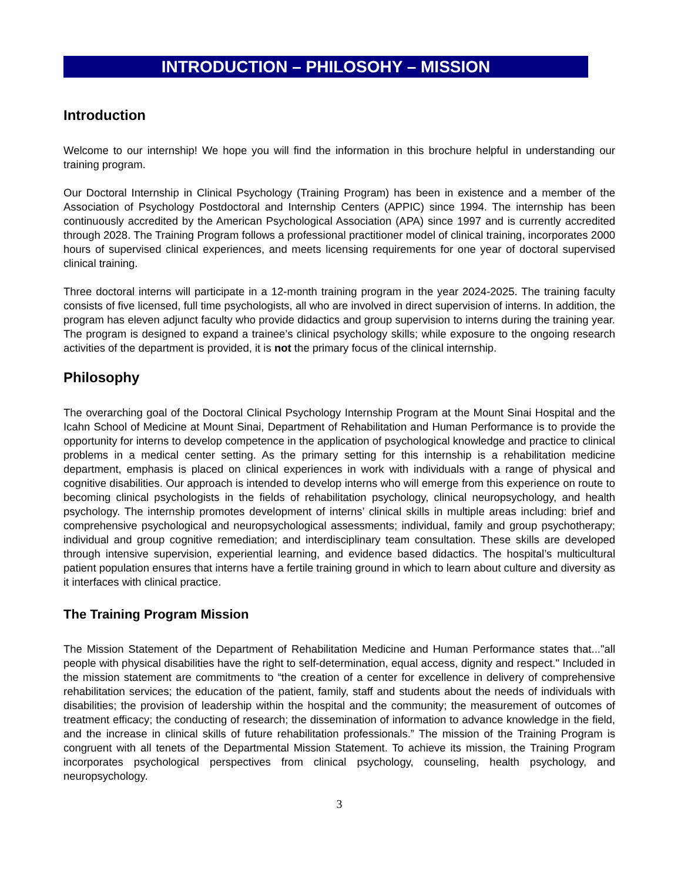INTRODUCTION – PHILOSOHY – MISSION
Introduction
Welcome to our internship! We hope you will find the information in this brochure helpful in understanding our training program.
Our Doctoral Internship in Clinical Psychology (Training Program) has been in existence and a member of the Association of Psychology Postdoctoral and Internship Centers (APPIC) since 1994. The internship has been continuously accredited by the American Psychological Association (APA) since 1997 and is currently accredited through 2028. The Training Program follows a professional practitioner model of clinical training, incorporates 2000 hours of supervised clinical experiences, and meets licensing requirements for one year of doctoral supervised clinical training.
Three doctoral interns will participate in a 12-month training program in the year 2024-2025. The training faculty consists of five licensed, full time psychologists, all who are involved in direct supervision of interns. In addition, the program has eleven adjunct faculty who provide didactics and group supervision to interns during the training year. The program is designed to expand a trainee’s clinical psychology skills; while exposure to the ongoing research activities of the department is provided, it is not the primary focus of the clinical internship.
Philosophy
The overarching goal of the Doctoral Clinical Psychology Internship Program at the Mount Sinai Hospital and the Icahn School of Medicine at Mount Sinai, Department of Rehabilitation and Human Performance is to provide the opportunity for interns to develop competence in the application of psychological knowledge and practice to clinical problems in a medical center setting. As the primary setting for this internship is a rehabilitation medicine department, emphasis is placed on clinical experiences in work with individuals with a range of physical and cognitive disabilities. Our approach is intended to develop interns who will emerge from this experience on route to becoming clinical psychologists in the fields of rehabilitation psychology, clinical neuropsychology, and health psychology. The internship promotes development of interns’ clinical skills in multiple areas including: brief and comprehensive psychological and neuropsychological assessments; individual, family and group psychotherapy; individual and group cognitive remediation; and interdisciplinary team consultation. These skills are developed through intensive supervision, experiential learning, and evidence based didactics. The hospital’s multicultural patient population ensures that interns have a fertile training ground in which to learn about culture and diversity as it interfaces with clinical practice.
The Training Program Mission
The Mission Statement of the Department of Rehabilitation Medicine and Human Performance states that..."all people with physical disabilities have the right to self-determination, equal access, dignity and respect." Included in the mission statement are commitments to “the creation of a center for excellence in delivery of comprehensive rehabilitation services; the education of the patient, family, staff and students about the needs of individuals with disabilities; the provision of leadership within the hospital and the community; the measurement of outcomes of treatment efficacy; the conducting of research; the dissemination of information to advance knowledge in the field, and the increase in clinical skills of future rehabilitation professionals.” The mission of the Training Program is congruent with all tenets of the Departmental Mission Statement. To achieve its mission, the Training Program incorporates psychological perspectives from clinical psychology, counseling, health psychology, and neuropsychology.
3